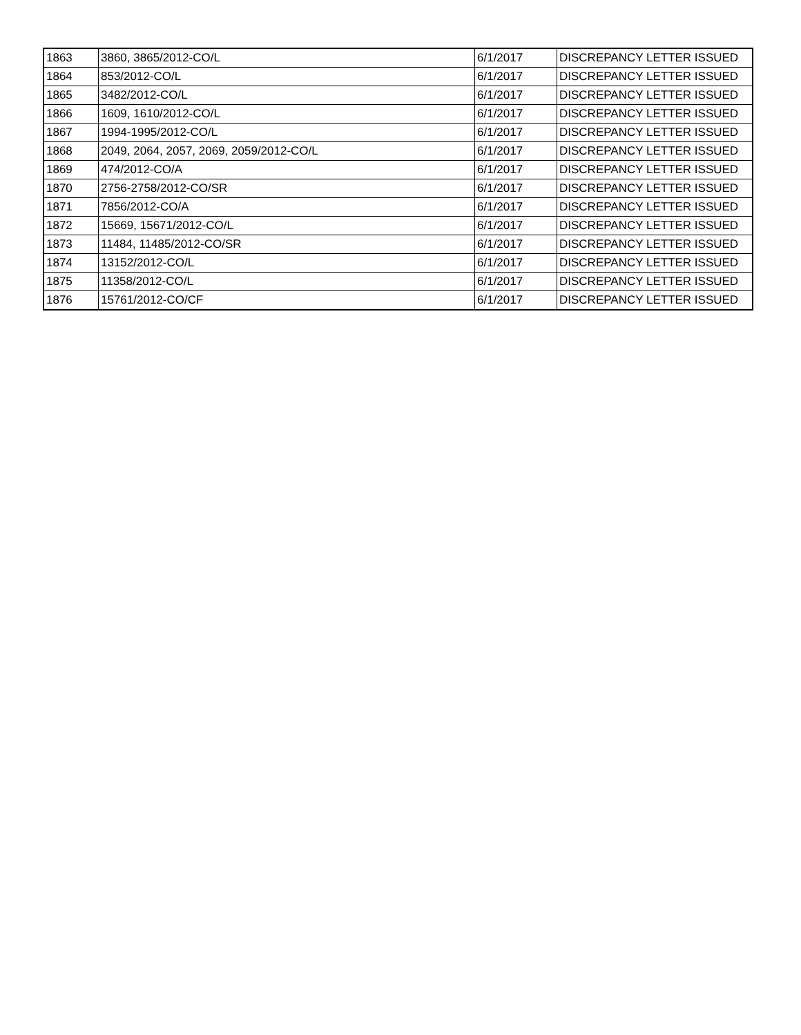| 1863 | 3860, 3865/2012-CO/L | 6/1/2017 | DISCREPANCY LETTER ISSUED |
| 1864 | 853/2012-CO/L | 6/1/2017 | DISCREPANCY LETTER ISSUED |
| 1865 | 3482/2012-CO/L | 6/1/2017 | DISCREPANCY LETTER ISSUED |
| 1866 | 1609, 1610/2012-CO/L | 6/1/2017 | DISCREPANCY LETTER ISSUED |
| 1867 | 1994-1995/2012-CO/L | 6/1/2017 | DISCREPANCY LETTER ISSUED |
| 1868 | 2049, 2064, 2057, 2069, 2059/2012-CO/L | 6/1/2017 | DISCREPANCY LETTER ISSUED |
| 1869 | 474/2012-CO/A | 6/1/2017 | DISCREPANCY LETTER ISSUED |
| 1870 | 2756-2758/2012-CO/SR | 6/1/2017 | DISCREPANCY LETTER ISSUED |
| 1871 | 7856/2012-CO/A | 6/1/2017 | DISCREPANCY LETTER ISSUED |
| 1872 | 15669, 15671/2012-CO/L | 6/1/2017 | DISCREPANCY LETTER ISSUED |
| 1873 | 11484, 11485/2012-CO/SR | 6/1/2017 | DISCREPANCY LETTER ISSUED |
| 1874 | 13152/2012-CO/L | 6/1/2017 | DISCREPANCY LETTER ISSUED |
| 1875 | 11358/2012-CO/L | 6/1/2017 | DISCREPANCY LETTER ISSUED |
| 1876 | 15761/2012-CO/CF | 6/1/2017 | DISCREPANCY LETTER ISSUED |